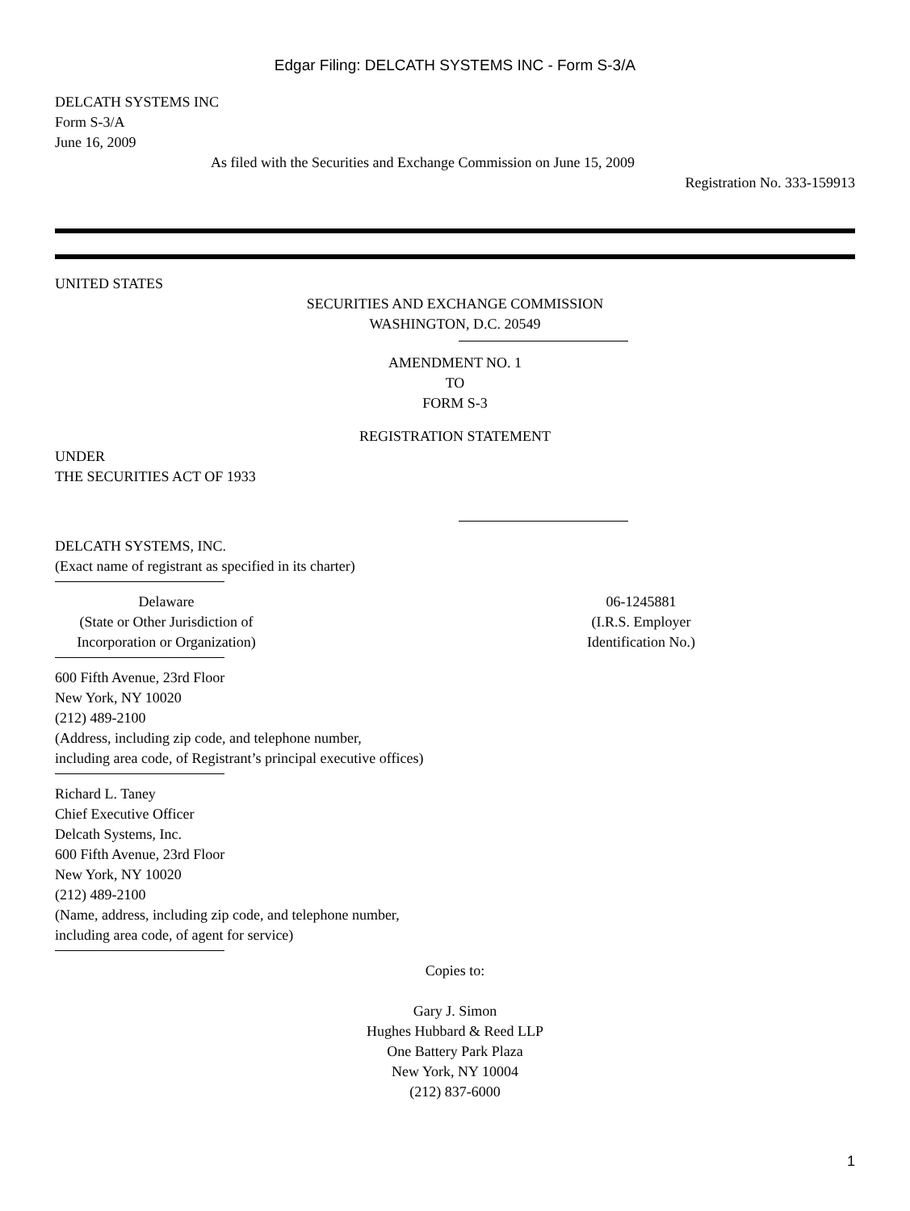Edgar Filing: DELCATH SYSTEMS INC - Form S-3/A
DELCATH SYSTEMS INC
Form S-3/A
June 16, 2009
As filed with the Securities and Exchange Commission on June 15, 2009
Registration No. 333-159913
UNITED STATES
SECURITIES AND EXCHANGE COMMISSION
WASHINGTON, D.C. 20549
AMENDMENT NO. 1
TO
FORM S-3
REGISTRATION STATEMENT
UNDER
THE SECURITIES ACT OF 1933
DELCATH SYSTEMS, INC.
(Exact name of registrant as specified in its charter)
Delaware
(State or Other Jurisdiction of
Incorporation or Organization)
06-1245881
(I.R.S. Employer
Identification No.)
600 Fifth Avenue, 23rd Floor
New York, NY 10020
(212) 489-2100
(Address, including zip code, and telephone number,
including area code, of Registrant’s principal executive offices)
Richard L. Taney
Chief Executive Officer
Delcath Systems, Inc.
600 Fifth Avenue, 23rd Floor
New York, NY 10020
(212) 489-2100
(Name, address, including zip code, and telephone number,
including area code, of agent for service)
Copies to:
Gary J. Simon
Hughes Hubbard & Reed LLP
One Battery Park Plaza
New York, NY 10004
(212) 837-6000
1